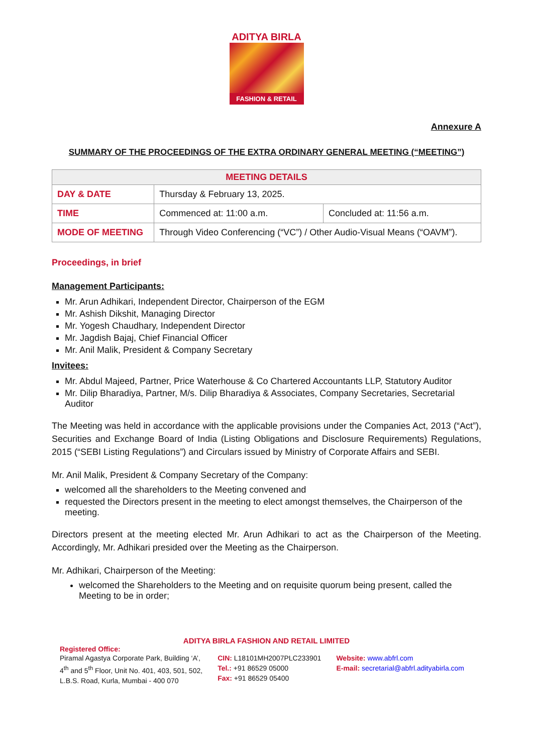ADITYA BIRLA
FASHION & RETAIL
Annexure A
SUMMARY OF THE PROCEEDINGS OF THE EXTRA ORDINARY GENERAL MEETING (“MEETING”)
| MEETING DETAILS | | |
| --- | --- | --- |
| DAY & DATE | Thursday & February 13, 2025. | |
| TIME | Commenced at: 11:00 a.m. | Concluded at: 11:56 a.m. |
| MODE OF MEETING | Through Video Conferencing (“VC”) / Other Audio-Visual Means (“OAVM”). | |
Proceedings, in brief
Management Participants:
Mr. Arun Adhikari, Independent Director, Chairperson of the EGM
Mr. Ashish Dikshit, Managing Director
Mr. Yogesh Chaudhary, Independent Director
Mr. Jagdish Bajaj, Chief Financial Officer
Mr. Anil Malik, President & Company Secretary
Invitees:
Mr. Abdul Majeed, Partner, Price Waterhouse & Co Chartered Accountants LLP, Statutory Auditor
Mr. Dilip Bharadiya, Partner, M/s. Dilip Bharadiya & Associates, Company Secretaries, Secretarial Auditor
The Meeting was held in accordance with the applicable provisions under the Companies Act, 2013 (“Act”), Securities and Exchange Board of India (Listing Obligations and Disclosure Requirements) Regulations, 2015 (“SEBI Listing Regulations”) and Circulars issued by Ministry of Corporate Affairs and SEBI.
Mr. Anil Malik, President & Company Secretary of the Company:
welcomed all the shareholders to the Meeting convened and
requested the Directors present in the meeting to elect amongst themselves, the Chairperson of the meeting.
Directors present at the meeting elected Mr. Arun Adhikari to act as the Chairperson of the Meeting. Accordingly, Mr. Adhikari presided over the Meeting as the Chairperson.
Mr. Adhikari, Chairperson of the Meeting:
welcomed the Shareholders to the Meeting and on requisite quorum being present, called the Meeting to be in order;
ADITYA BIRLA FASHION AND RETAIL LIMITED
Registered Office:
Piramal Agastya Corporate Park, Building ‘A’,
4<sup>th</sup> and 5<sup>th</sup> Floor, Unit No. 401, 403, 501, 502,
L.B.S. Road, Kurla, Mumbai - 400 070
CIN: L18101MH2007PLC233901
Tel.: +91 86529 05000
Fax: +91 86529 05400
Website: www.abfrl.com
E-mail: secretarial@abfrl.adityabirla.com